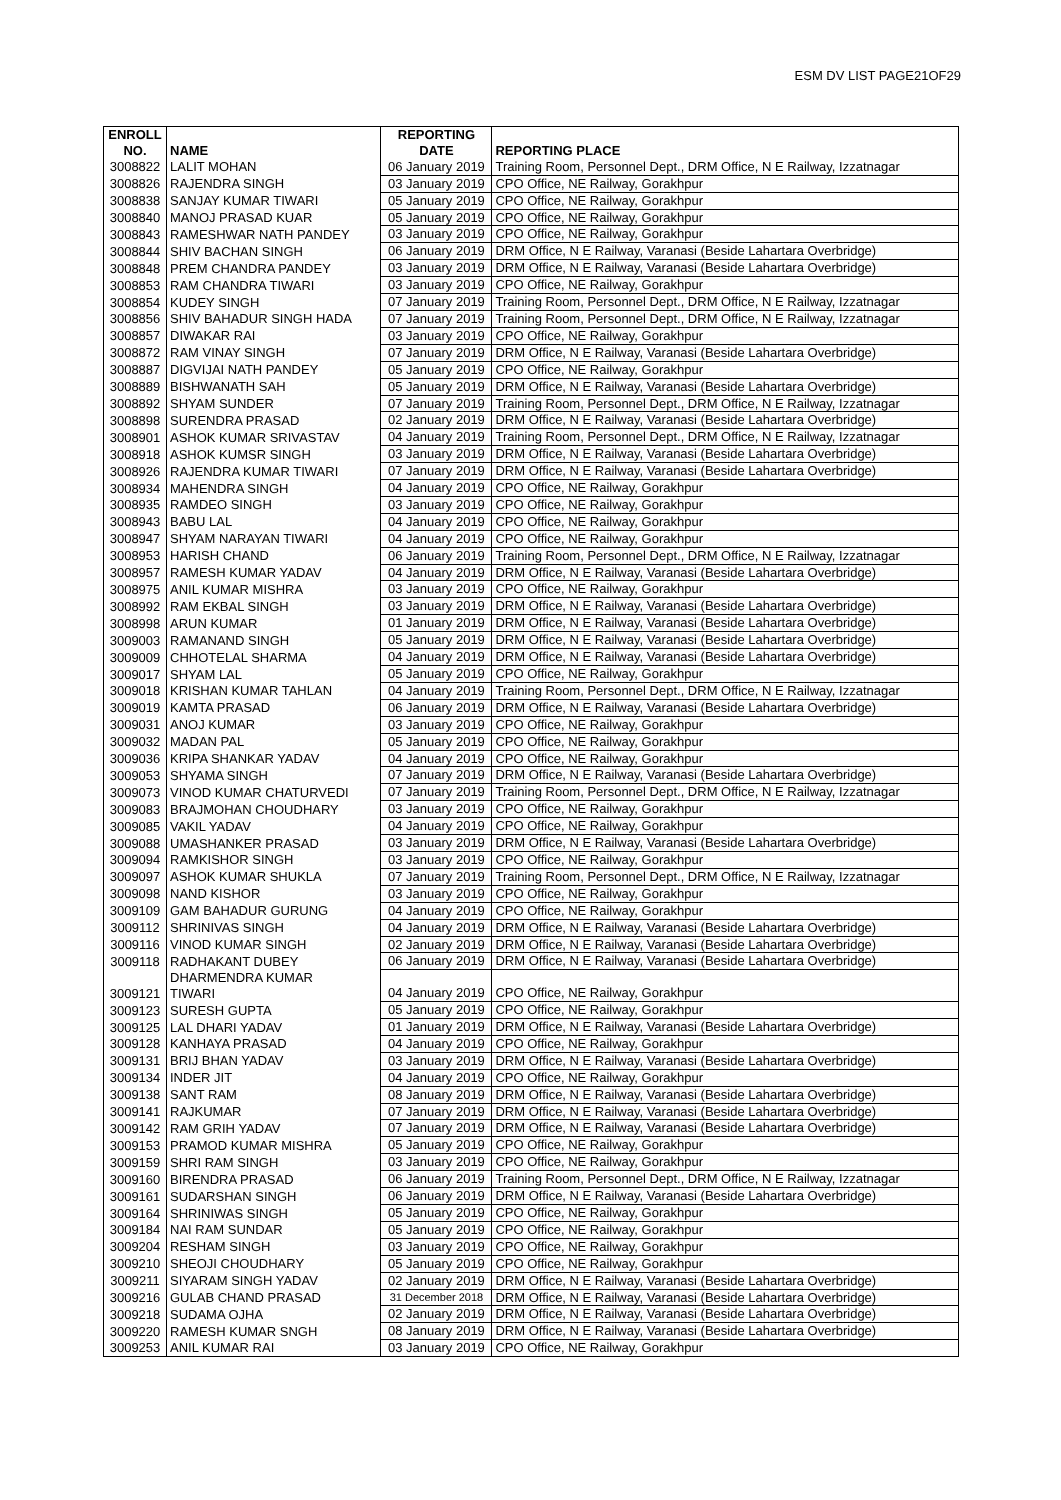ESM DV LIST PAGE21OF29
| ENROLL NO. | NAME | REPORTING DATE | REPORTING PLACE |
| --- | --- | --- | --- |
| 3008822 | LALIT MOHAN | 06 January 2019 | Training Room, Personnel Dept., DRM Office, N E Railway, Izzatnagar |
| 3008826 | RAJENDRA SINGH | 03 January 2019 | CPO Office, NE Railway, Gorakhpur |
| 3008838 | SANJAY KUMAR TIWARI | 05 January 2019 | CPO Office, NE Railway, Gorakhpur |
| 3008840 | MANOJ PRASAD KUAR | 05 January 2019 | CPO Office, NE Railway, Gorakhpur |
| 3008843 | RAMESHWAR NATH PANDEY | 03 January 2019 | CPO Office, NE Railway, Gorakhpur |
| 3008844 | SHIV BACHAN SINGH | 06 January 2019 | DRM Office, N E Railway, Varanasi (Beside Lahartara Overbridge) |
| 3008848 | PREM CHANDRA PANDEY | 03 January 2019 | DRM Office, N E Railway, Varanasi (Beside Lahartara Overbridge) |
| 3008853 | RAM CHANDRA TIWARI | 03 January 2019 | CPO Office, NE Railway, Gorakhpur |
| 3008854 | KUDEY SINGH | 07 January 2019 | Training Room, Personnel Dept., DRM Office, N E Railway, Izzatnagar |
| 3008856 | SHIV BAHADUR SINGH HADA | 07 January 2019 | Training Room, Personnel Dept., DRM Office, N E Railway, Izzatnagar |
| 3008857 | DIWAKAR RAI | 03 January 2019 | CPO Office, NE Railway, Gorakhpur |
| 3008872 | RAM VINAY SINGH | 07 January 2019 | DRM Office, N E Railway, Varanasi (Beside Lahartara Overbridge) |
| 3008887 | DIGVIJAI NATH PANDEY | 05 January 2019 | CPO Office, NE Railway, Gorakhpur |
| 3008889 | BISHWANATH SAH | 05 January 2019 | DRM Office, N E Railway, Varanasi (Beside Lahartara Overbridge) |
| 3008892 | SHYAM SUNDER | 07 January 2019 | Training Room, Personnel Dept., DRM Office, N E Railway, Izzatnagar |
| 3008898 | SURENDRA PRASAD | 02 January 2019 | DRM Office, N E Railway, Varanasi (Beside Lahartara Overbridge) |
| 3008901 | ASHOK KUMAR SRIVASTAV | 04 January 2019 | Training Room, Personnel Dept., DRM Office, N E Railway, Izzatnagar |
| 3008918 | ASHOK KUMSR SINGH | 03 January 2019 | DRM Office, N E Railway, Varanasi (Beside Lahartara Overbridge) |
| 3008926 | RAJENDRA KUMAR TIWARI | 07 January 2019 | DRM Office, N E Railway, Varanasi (Beside Lahartara Overbridge) |
| 3008934 | MAHENDRA SINGH | 04 January 2019 | CPO Office, NE Railway, Gorakhpur |
| 3008935 | RAMDEO SINGH | 03 January 2019 | CPO Office, NE Railway, Gorakhpur |
| 3008943 | BABU LAL | 04 January 2019 | CPO Office, NE Railway, Gorakhpur |
| 3008947 | SHYAM NARAYAN TIWARI | 04 January 2019 | CPO Office, NE Railway, Gorakhpur |
| 3008953 | HARISH CHAND | 06 January 2019 | Training Room, Personnel Dept., DRM Office, N E Railway, Izzatnagar |
| 3008957 | RAMESH KUMAR YADAV | 04 January 2019 | DRM Office, N E Railway, Varanasi (Beside Lahartara Overbridge) |
| 3008975 | ANIL KUMAR MISHRA | 03 January 2019 | CPO Office, NE Railway, Gorakhpur |
| 3008992 | RAM EKBAL SINGH | 03 January 2019 | DRM Office, N E Railway, Varanasi (Beside Lahartara Overbridge) |
| 3008998 | ARUN KUMAR | 01 January 2019 | DRM Office, N E Railway, Varanasi (Beside Lahartara Overbridge) |
| 3009003 | RAMANAND SINGH | 05 January 2019 | DRM Office, N E Railway, Varanasi (Beside Lahartara Overbridge) |
| 3009009 | CHHOTELAL SHARMA | 04 January 2019 | DRM Office, N E Railway, Varanasi (Beside Lahartara Overbridge) |
| 3009017 | SHYAM LAL | 05 January 2019 | CPO Office, NE Railway, Gorakhpur |
| 3009018 | KRISHAN KUMAR TAHLAN | 04 January 2019 | Training Room, Personnel Dept., DRM Office, N E Railway, Izzatnagar |
| 3009019 | KAMTA PRASAD | 06 January 2019 | DRM Office, N E Railway, Varanasi (Beside Lahartara Overbridge) |
| 3009031 | ANOJ KUMAR | 03 January 2019 | CPO Office, NE Railway, Gorakhpur |
| 3009032 | MADAN PAL | 05 January 2019 | CPO Office, NE Railway, Gorakhpur |
| 3009036 | KRIPA SHANKAR YADAV | 04 January 2019 | CPO Office, NE Railway, Gorakhpur |
| 3009053 | SHYAMA SINGH | 07 January 2019 | DRM Office, N E Railway, Varanasi (Beside Lahartara Overbridge) |
| 3009073 | VINOD KUMAR CHATURVEDI | 07 January 2019 | Training Room, Personnel Dept., DRM Office, N E Railway, Izzatnagar |
| 3009083 | BRAJMOHAN CHOUDHARY | 03 January 2019 | CPO Office, NE Railway, Gorakhpur |
| 3009085 | VAKIL YADAV | 04 January 2019 | CPO Office, NE Railway, Gorakhpur |
| 3009088 | UMASHANKER PRASAD | 03 January 2019 | DRM Office, N E Railway, Varanasi (Beside Lahartara Overbridge) |
| 3009094 | RAMKISHOR SINGH | 03 January 2019 | CPO Office, NE Railway, Gorakhpur |
| 3009097 | ASHOK KUMAR SHUKLA | 07 January 2019 | Training Room, Personnel Dept., DRM Office, N E Railway, Izzatnagar |
| 3009098 | NAND KISHOR | 03 January 2019 | CPO Office, NE Railway, Gorakhpur |
| 3009109 | GAM BAHADUR GURUNG | 04 January 2019 | CPO Office, NE Railway, Gorakhpur |
| 3009112 | SHRINIVAS SINGH | 04 January 2019 | DRM Office, N E Railway, Varanasi (Beside Lahartara Overbridge) |
| 3009116 | VINOD KUMAR SINGH | 02 January 2019 | DRM Office, N E Railway, Varanasi (Beside Lahartara Overbridge) |
| 3009118 | RADHAKANT DUBEY | 06 January 2019 | DRM Office, N E Railway, Varanasi (Beside Lahartara Overbridge) |
| 3009121 | DHARMENDRA KUMAR TIWARI | 04 January 2019 | CPO Office, NE Railway, Gorakhpur |
| 3009123 | SURESH GUPTA | 05 January 2019 | CPO Office, NE Railway, Gorakhpur |
| 3009125 | LAL DHARI YADAV | 01 January 2019 | DRM Office, N E Railway, Varanasi (Beside Lahartara Overbridge) |
| 3009128 | KANHAYA PRASAD | 04 January 2019 | CPO Office, NE Railway, Gorakhpur |
| 3009131 | BRIJ BHAN YADAV | 03 January 2019 | DRM Office, N E Railway, Varanasi (Beside Lahartara Overbridge) |
| 3009134 | INDER JIT | 04 January 2019 | CPO Office, NE Railway, Gorakhpur |
| 3009138 | SANT RAM | 08 January 2019 | DRM Office, N E Railway, Varanasi (Beside Lahartara Overbridge) |
| 3009141 | RAJKUMAR | 07 January 2019 | DRM Office, N E Railway, Varanasi (Beside Lahartara Overbridge) |
| 3009142 | RAM GRIH YADAV | 07 January 2019 | DRM Office, N E Railway, Varanasi (Beside Lahartara Overbridge) |
| 3009153 | PRAMOD KUMAR MISHRA | 05 January 2019 | CPO Office, NE Railway, Gorakhpur |
| 3009159 | SHRI RAM SINGH | 03 January 2019 | CPO Office, NE Railway, Gorakhpur |
| 3009160 | BIRENDRA PRASAD | 06 January 2019 | Training Room, Personnel Dept., DRM Office, N E Railway, Izzatnagar |
| 3009161 | SUDARSHAN SINGH | 06 January 2019 | DRM Office, N E Railway, Varanasi (Beside Lahartara Overbridge) |
| 3009164 | SHRINIWAS SINGH | 05 January 2019 | CPO Office, NE Railway, Gorakhpur |
| 3009184 | NAI RAM SUNDAR | 05 January 2019 | CPO Office, NE Railway, Gorakhpur |
| 3009204 | RESHAM SINGH | 03 January 2019 | CPO Office, NE Railway, Gorakhpur |
| 3009210 | SHEOJI CHOUDHARY | 05 January 2019 | CPO Office, NE Railway, Gorakhpur |
| 3009211 | SIYARAM SINGH YADAV | 02 January 2019 | DRM Office, N E Railway, Varanasi (Beside Lahartara Overbridge) |
| 3009216 | GULAB CHAND PRASAD | 31 December 2018 | DRM Office, N E Railway, Varanasi (Beside Lahartara Overbridge) |
| 3009218 | SUDAMA OJHA | 02 January 2019 | DRM Office, N E Railway, Varanasi (Beside Lahartara Overbridge) |
| 3009220 | RAMESH KUMAR SNGH | 08 January 2019 | DRM Office, N E Railway, Varanasi (Beside Lahartara Overbridge) |
| 3009253 | ANIL KUMAR RAI | 03 January 2019 | CPO Office, NE Railway, Gorakhpur |